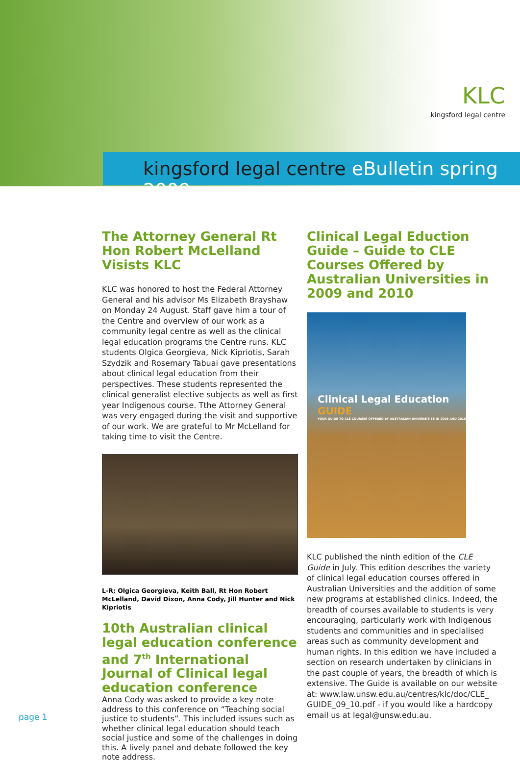KLC
kingsford legal centre
kingsford legal centre eBulletin spring 2009
The Attorney General Rt Hon Robert McLelland Visists KLC
KLC was honored to host the Federal Attorney General and his advisor Ms Elizabeth Brayshaw on Monday 24 August. Staff gave him a tour of the Centre and overview of our work as a community legal centre as well as the clinical legal education programs the Centre runs. KLC students Olgica Georgieva, Nick Kipriotis, Sarah Szydzik and Rosemary Tabuai gave presentations about clinical legal education from their perspectives. These students represented the clinical generalist elective subjects as well as first year Indigenous course. Tthe Attorney General was very engaged during the visit and supportive of our work. We are grateful to Mr McLelland for taking time to visit the Centre.
L-R; Olgica Georgieva, Keith Ball, Rt Hon Robert McLelland, David Dixon, Anna Cody, Jill Hunter and Nick Kipriotis
10th Australian clinical legal education conference and 7<sup>th</sup> International Journal of Clinical legal education conference
Anna Cody was asked to provide a key note address to this conference on “Teaching social justice to students”. This included issues such as whether clinical legal education should teach social justice and some of the challenges in doing this. A lively panel and debate followed the key note address.
Clinical Legal Eduction Guide – Guide to CLE Courses Offered by Australian Universities in 2009 and 2010
Clinical Legal Education GUIDE
YOUR GUIDE TO CLE COURSES OFFERED BY AUSTRALIAN UNIVERSITIES IN 2009 AND 2010
KLC published the ninth edition of the CLE Guide in July. This edition describes the variety of clinical legal education courses offered in Australian Universities and the addition of some new programs at established clinics. Indeed, the breadth of courses available to students is very encouraging, particularly work with Indigenous students and communities and in specialised areas such as community development and human rights. In this edition we have included a section on research undertaken by clinicians in the past couple of years, the breadth of which is extensive. The Guide is available on our website at: www.law.unsw.edu.au/centres/klc/doc/CLE_ GUIDE_09_10.pdf - if you would like a hardcopy email us at legal@unsw.edu.au.
page 1